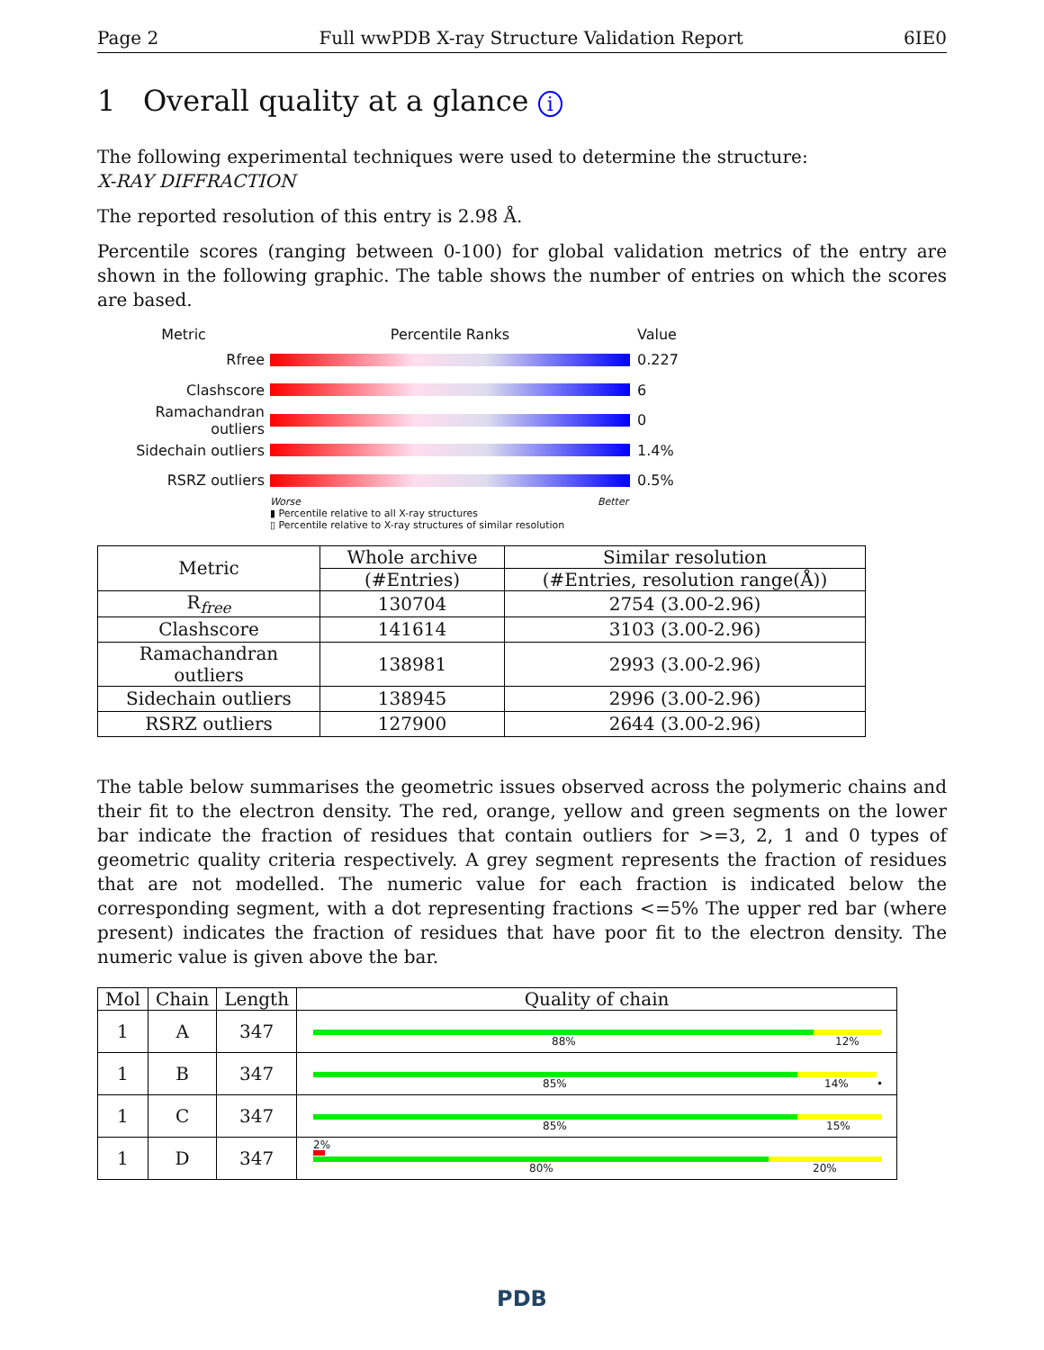Page 2 Full wwPDB X-ray Structure Validation Report 6IE0
1 Overall quality at a glance i
The following experimental techniques were used to determine the structure:
X-RAY DIFFRACTION
The reported resolution of this entry is 2.98 Å.
Percentile scores (ranging between 0-100) for global validation metrics of the entry are shown in the following graphic. The table shows the number of entries on which the scores are based.
Metric Percentile Ranks Value
Rfree 0.227
Clashscore 6
Ramachandran outliers
0
Sidechain outliers 1.4%
RSRZ outliers 0.5%
Worse Better
▮ Percentile relative to all X-ray structures
▯ Percentile relative to X-ray structures of similar resolution
| Metric | Whole archive | Similar resolution |
| --- | --- | --- |
| | (#Entries) | (#Entries, resolution range(Å)) |
| R<sub>free</sub> | 130704 | 2754 (3.00-2.96) |
| Clashscore | 141614 | 3103 (3.00-2.96) |
| Ramachandran outliers | 138981 | 2993 (3.00-2.96) |
| Sidechain outliers | 138945 | 2996 (3.00-2.96) |
| RSRZ outliers | 127900 | 2644 (3.00-2.96) |
The table below summarises the geometric issues observed across the polymeric chains and their fit to the electron density. The red, orange, yellow and green segments on the lower bar indicate the fraction of residues that contain outliers for >=3, 2, 1 and 0 types of geometric quality criteria respectively. A grey segment represents the fraction of residues that are not modelled. The numeric value for each fraction is indicated below the corresponding segment, with a dot representing fractions <=5% The upper red bar (where present) indicates the fraction of residues that have poor fit to the electron density. The numeric value is given above the bar.
| Mol | Chain | Length | Quality of chain |
| --- | --- | --- | --- |
| 1 | A | 347 | 88% 12% |
| 1 | B | 347 | 85% 14% • |
| 1 | C | 347 | 85% 15% |
| 1 | D | 347 | 2% 80% 20% |
PDB